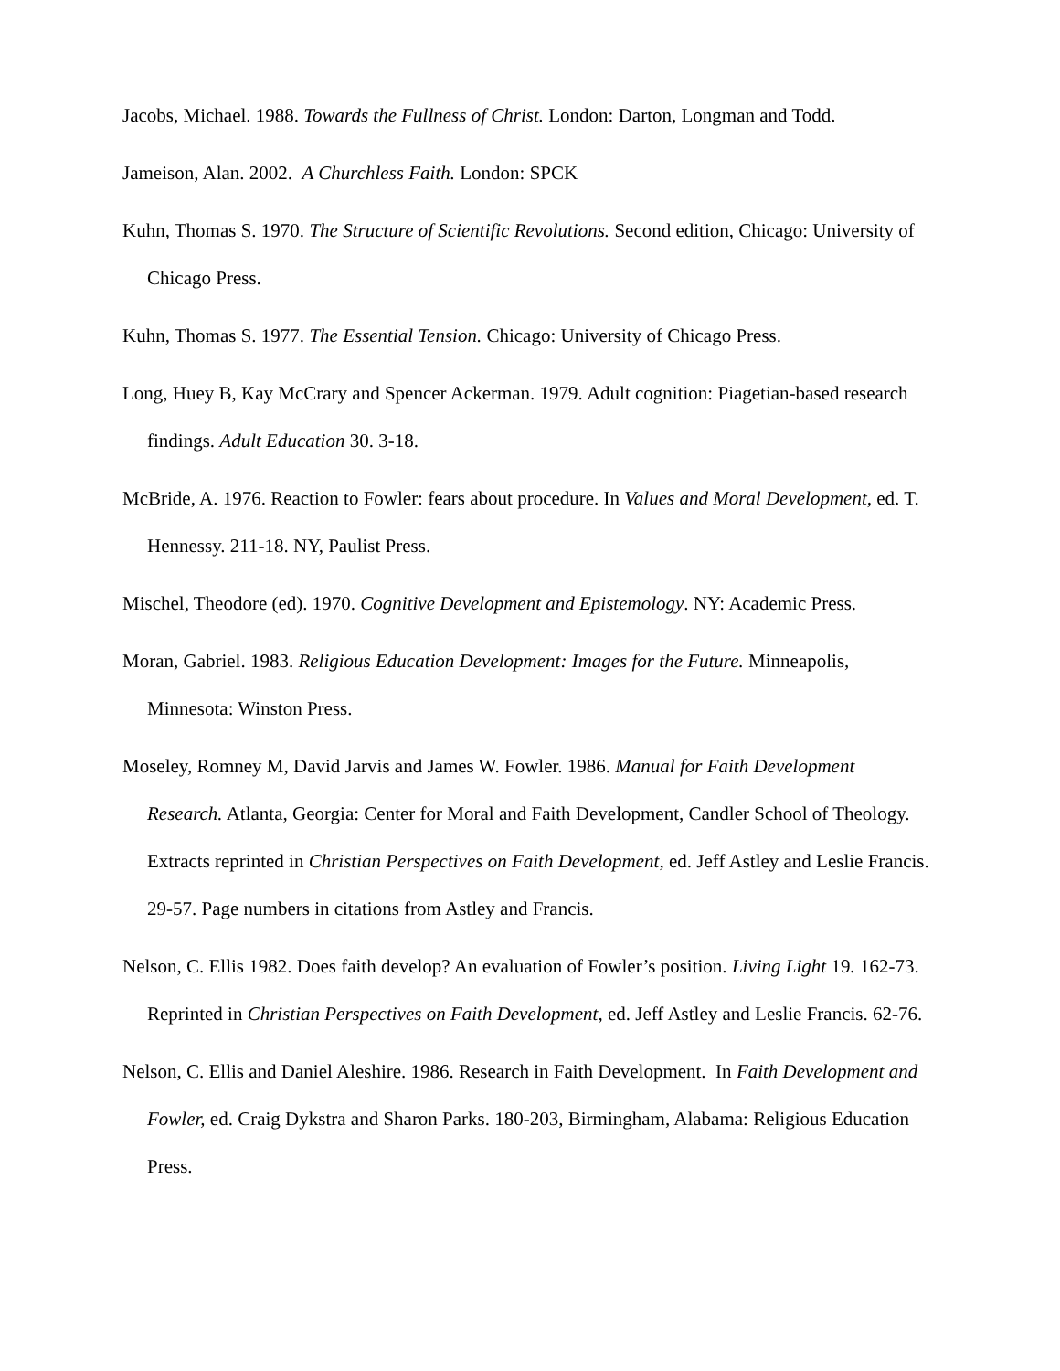Jacobs, Michael. 1988. Towards the Fullness of Christ. London: Darton, Longman and Todd.
Jameison, Alan. 2002. A Churchless Faith. London: SPCK
Kuhn, Thomas S. 1970. The Structure of Scientific Revolutions. Second edition, Chicago: University of Chicago Press.
Kuhn, Thomas S. 1977. The Essential Tension. Chicago: University of Chicago Press.
Long, Huey B, Kay McCrary and Spencer Ackerman. 1979. Adult cognition: Piagetian-based research findings. Adult Education 30. 3-18.
McBride, A. 1976. Reaction to Fowler: fears about procedure. In Values and Moral Development, ed. T. Hennessy. 211-18. NY, Paulist Press.
Mischel, Theodore (ed). 1970. Cognitive Development and Epistemology. NY: Academic Press.
Moran, Gabriel. 1983. Religious Education Development: Images for the Future. Minneapolis, Minnesota: Winston Press.
Moseley, Romney M, David Jarvis and James W. Fowler. 1986. Manual for Faith Development Research. Atlanta, Georgia: Center for Moral and Faith Development, Candler School of Theology. Extracts reprinted in Christian Perspectives on Faith Development, ed. Jeff Astley and Leslie Francis. 29-57. Page numbers in citations from Astley and Francis.
Nelson, C. Ellis 1982. Does faith develop? An evaluation of Fowler’s position. Living Light 19. 162-73. Reprinted in Christian Perspectives on Faith Development, ed. Jeff Astley and Leslie Francis. 62-76.
Nelson, C. Ellis and Daniel Aleshire. 1986. Research in Faith Development. In Faith Development and Fowler, ed. Craig Dykstra and Sharon Parks. 180-203, Birmingham, Alabama: Religious Education Press.